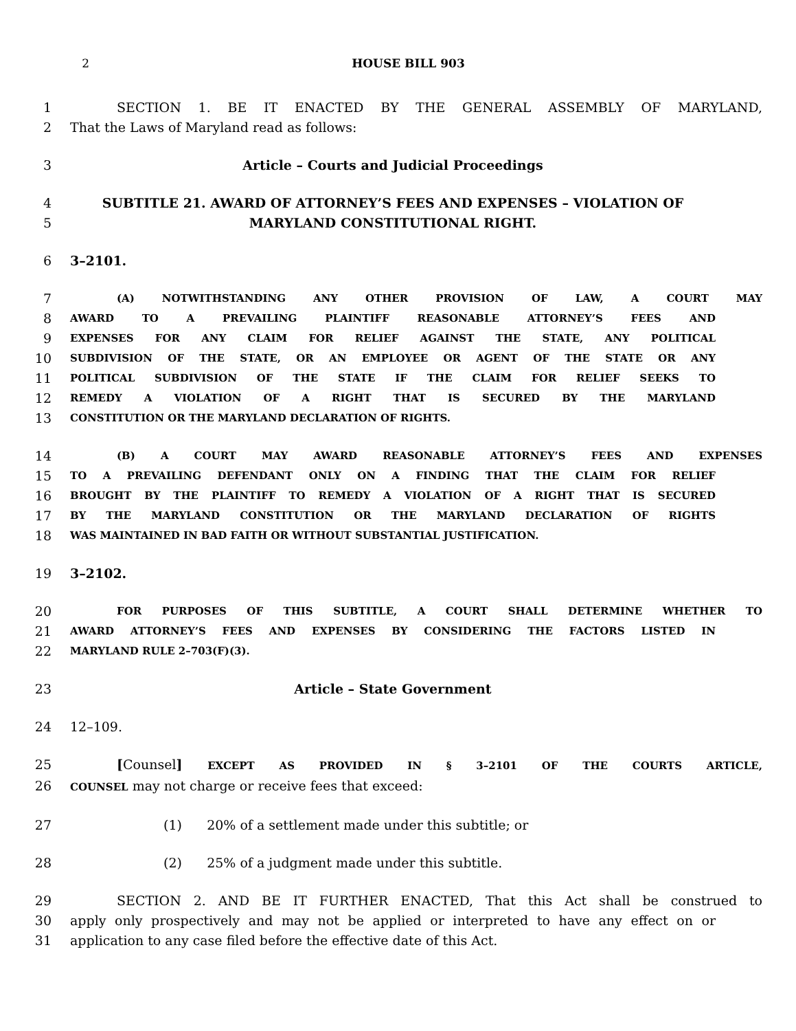2 HOUSE BILL 903
1 SECTION 1. BE IT ENACTED BY THE GENERAL ASSEMBLY OF MARYLAND,
2 That the Laws of Maryland read as follows:
3 Article – Courts and Judicial Proceedings
4 SUBTITLE 21. AWARD OF ATTORNEY’S FEES AND EXPENSES – VIOLATION OF
5 MARYLAND CONSTITUTIONAL RIGHT.
6 3–2101.
7
(A) NOTWITHSTANDING ANY OTHER PROVISION OF LAW, A COURT MAY
8
AWARD TO A PREVAILING PLAINTIFF REASONABLE ATTORNEY’S FEES AND
9
EXPENSES FOR ANY CLAIM FOR RELIEF AGAINST THE STATE, ANY POLITICAL
10
SUBDIVISION OF THE STATE, OR AN EMPLOYEE OR AGENT OF THE STATE OR ANY
11
POLITICAL SUBDIVISION OF THE STATE IF THE CLAIM FOR RELIEF SEEKS TO
12
REMEDY A VIOLATION OF A RIGHT THAT IS SECURED BY THE MARYLAND
13
CONSTITUTION OR THE MARYLAND DECLARATION OF RIGHTS.
14
(B) A COURT MAY AWARD REASONABLE ATTORNEY’S FEES AND EXPENSES
15
TO A PREVAILING DEFENDANT ONLY ON A FINDING THAT THE CLAIM FOR RELIEF
16
BROUGHT BY THE PLAINTIFF TO REMEDY A VIOLATION OF A RIGHT THAT IS SECURED
17
BY THE MARYLAND CONSTITUTION OR THE MARYLAND DECLARATION OF RIGHTS
18
WAS MAINTAINED IN BAD FAITH OR WITHOUT SUBSTANTIAL JUSTIFICATION.
19 3–2102.
20
FOR PURPOSES OF THIS SUBTITLE, A COURT SHALL DETERMINE WHETHER TO
21
AWARD ATTORNEY’S FEES AND EXPENSES BY CONSIDERING THE FACTORS LISTED IN
22
MARYLAND RULE 2–703(F)(3).
23 Article – State Government
24 12–109.
25 [Counsel] EXCEPT AS PROVIDED IN § 3–2101 OF THE COURTS ARTICLE,
26
COUNSEL may not charge or receive fees that exceed:
27 (1) 20% of a settlement made under this subtitle; or
28 (2) 25% of a judgment made under this subtitle.
29 SECTION 2. AND BE IT FURTHER ENACTED, That this Act shall be construed to
30 apply only prospectively and may not be applied or interpreted to have any effect on or
31 application to any case filed before the effective date of this Act.